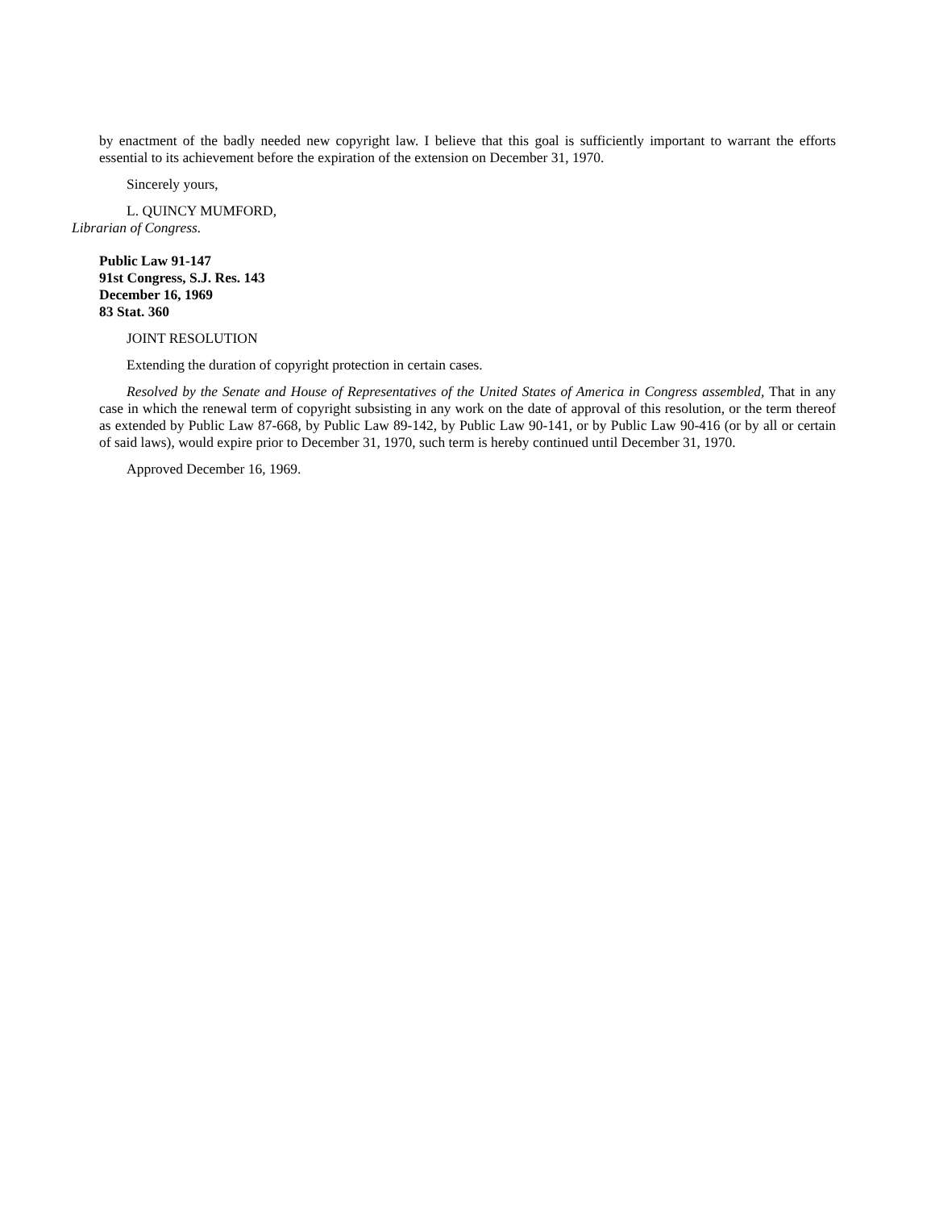by enactment of the badly needed new copyright law. I believe that this goal is sufficiently important to warrant the efforts essential to its achievement before the expiration of the extension on December 31, 1970.
Sincerely yours,
L. QUINCY MUMFORD,
Librarian of Congress.
Public Law 91-147
91st Congress, S.J. Res. 143
December 16, 1969
83 Stat. 360
JOINT RESOLUTION
Extending the duration of copyright protection in certain cases.
Resolved by the Senate and House of Representatives of the United States of America in Congress assembled, That in any case in which the renewal term of copyright subsisting in any work on the date of approval of this resolution, or the term thereof as extended by Public Law 87-668, by Public Law 89-142, by Public Law 90-141, or by Public Law 90-416 (or by all or certain of said laws), would expire prior to December 31, 1970, such term is hereby continued until December 31, 1970.
Approved December 16, 1969.